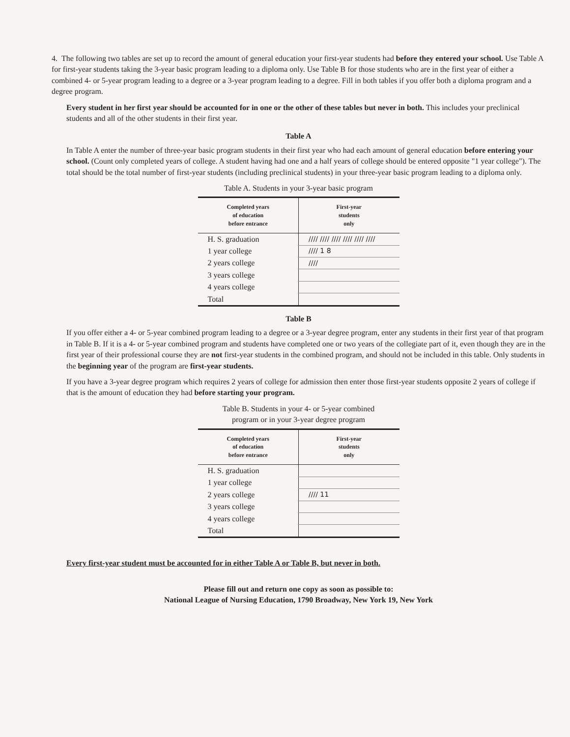4. The following two tables are set up to record the amount of general education your first-year students had before they entered your school. Use Table A for first-year students taking the 3-year basic program leading to a diploma only. Use Table B for those students who are in the first year of either a combined 4- or 5-year program leading to a degree or a 3-year program leading to a degree. Fill in both tables if you offer both a diploma program and a degree program.
Every student in her first year should be accounted for in one or the other of these tables but never in both. This includes your preclinical students and all of the other students in their first year.
Table A
In Table A enter the number of three-year basic program students in their first year who had each amount of general education before entering your school. (Count only completed years of college. A student having had one and a half years of college should be entered opposite "1 year college"). The total should be the total number of first-year students (including preclinical students) in your three-year basic program leading to a diploma only.
Table A. Students in your 3-year basic program
| Completed years of education before entrance | First-year students only |
| --- | --- |
| H. S. graduation | //// //// //// //// //// //// |
| 1 year college | //// 1 8 |
| 2 years college | //// |
| 3 years college | |
| 4 years college | |
| Total | |
Table B
If you offer either a 4- or 5-year combined program leading to a degree or a 3-year degree program, enter any students in their first year of that program in Table B. If it is a 4- or 5-year combined program and students have completed one or two years of the collegiate part of it, even though they are in the first year of their professional course they are not first-year students in the combined program, and should not be included in this table. Only students in the beginning year of the program are first-year students.
If you have a 3-year degree program which requires 2 years of college for admission then enter those first-year students opposite 2 years of college if that is the amount of education they had before starting your program.
Table B. Students in your 4- or 5-year combined
program or in your 3-year degree program
| Completed years of education before entrance | First-year students only |
| --- | --- |
| H. S. graduation | |
| 1 year college | |
| 2 years college | //// 11 |
| 3 years college | |
| 4 years college | |
| Total | |
Every first-year student must be accounted for in either Table A or Table B, but never in both.
Please fill out and return one copy as soon as possible to:
National League of Nursing Education, 1790 Broadway, New York 19, New York